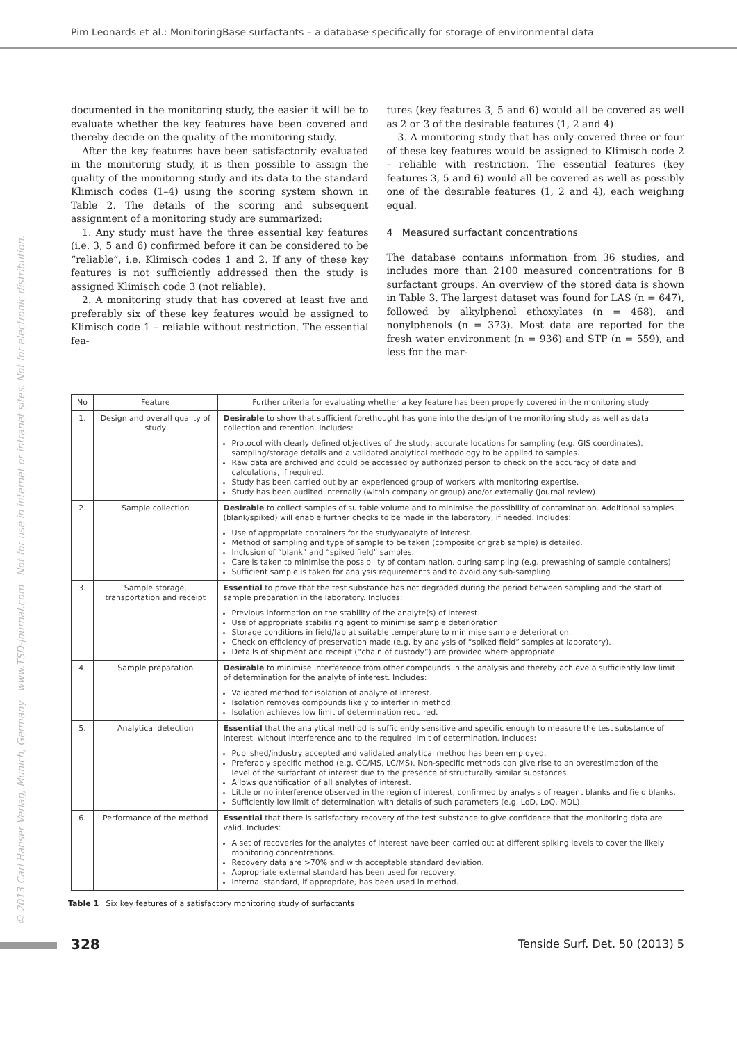Pim Leonards et al.: MonitoringBase surfactants – a database specifically for storage of environmental data
© 2013 Carl Hanser Verlag, Munich, Germany www.TSD-journal.com Not for use in internet or intranet sites. Not for electronic distribution.
documented in the monitoring study, the easier it will be to evaluate whether the key features have been covered and thereby decide on the quality of the monitoring study.
After the key features have been satisfactorily evaluated in the monitoring study, it is then possible to assign the quality of the monitoring study and its data to the standard Klimisch codes (1–4) using the scoring system shown in Table 2. The details of the scoring and subsequent assignment of a monitoring study are summarized:
1. Any study must have the three essential key features (i.e. 3, 5 and 6) confirmed before it can be considered to be “reliable”, i.e. Klimisch codes 1 and 2. If any of these key features is not sufficiently addressed then the study is assigned Klimisch code 3 (not reliable).
2. A monitoring study that has covered at least five and preferably six of these key features would be assigned to Klimisch code 1 – reliable without restriction. The essential fea-
tures (key features 3, 5 and 6) would all be covered as well as 2 or 3 of the desirable features (1, 2 and 4).
3. A monitoring study that has only covered three or four of these key features would be assigned to Klimisch code 2 – reliable with restriction. The essential features (key features 3, 5 and 6) would all be covered as well as possibly one of the desirable features (1, 2 and 4), each weighing equal.
4 Measured surfactant concentrations
The database contains information from 36 studies, and includes more than 2100 measured concentrations for 8 surfactant groups. An overview of the stored data is shown in Table 3. The largest dataset was found for LAS (n = 647), followed by alkylphenol ethoxylates (n = 468), and nonylphenols (n = 373). Most data are reported for the fresh water environment (n = 936) and STP (n = 559), and less for the mar-
| No | Feature | Further criteria for evaluating whether a key feature has been properly covered in the monitoring study |
| --- | --- | --- |
| 1. | Design and overall quality of study | Desirable to show that sufficient forethought has gone into the design of the monitoring study as well as data collection and retention. Includes: Protocol with clearly defined objectives of the study, accurate locations for sampling (e.g. GIS coordinates), sampling/storage details and a validated analytical methodology to be applied to samples. Raw data are archived and could be accessed by authorized person to check on the accuracy of data and calculations, if required. Study has been carried out by an experienced group of workers with monitoring expertise. Study has been audited internally (within company or group) and/or externally (Journal review). |
| 2. | Sample collection | Desirable to collect samples of suitable volume and to minimise the possibility of contamination. Additional samples (blank/spiked) will enable further checks to be made in the laboratory, if needed. Includes: Use of appropriate containers for the study/analyte of interest. Method of sampling and type of sample to be taken (composite or grab sample) is detailed. Inclusion of “blank” and “spiked field” samples. Care is taken to minimise the possibility of contamination. during sampling (e.g. prewashing of sample containers) Sufficient sample is taken for analysis requirements and to avoid any sub-sampling. |
| 3. | Sample storage, transportation and receipt | Essential to prove that the test substance has not degraded during the period between sampling and the start of sample preparation in the laboratory. Includes: Previous information on the stability of the analyte(s) of interest. Use of appropriate stabilising agent to minimise sample deterioration. Storage conditions in field/lab at suitable temperature to minimise sample deterioration. Check on efficiency of preservation made (e.g. by analysis of “spiked field” samples at laboratory). Details of shipment and receipt (“chain of custody”) are provided where appropriate. |
| 4. | Sample preparation | Desirable to minimise interference from other compounds in the analysis and thereby achieve a sufficiently low limit of determination for the analyte of interest. Includes: Validated method for isolation of analyte of interest. Isolation removes compounds likely to interfer in method. Isolation achieves low limit of determination required. |
| 5. | Analytical detection | Essential that the analytical method is sufficiently sensitive and specific enough to measure the test substance of interest, without interference and to the required limit of determination. Includes: Published/industry accepted and validated analytical method has been employed. Preferably specific method (e.g. GC/MS, LC/MS). Non-specific methods can give rise to an overestimation of the level of the surfactant of interest due to the presence of structurally similar substances. Allows quantification of all analytes of interest. Little or no interference observed in the region of interest, confirmed by analysis of reagent blanks and field blanks. Sufficiently low limit of determination with details of such parameters (e.g. LoD, LoQ, MDL). |
| 6. | Performance of the method | Essential that there is satisfactory recovery of the test substance to give confidence that the monitoring data are valid. Includes: A set of recoveries for the analytes of interest have been carried out at different spiking levels to cover the likely monitoring concentrations. Recovery data are >70% and with acceptable standard deviation. Appropriate external standard has been used for recovery. Internal standard, if appropriate, has been used in method. |
Table 1 Six key features of a satisfactory monitoring study of surfactants
328
Tenside Surf. Det. 50 (2013) 5